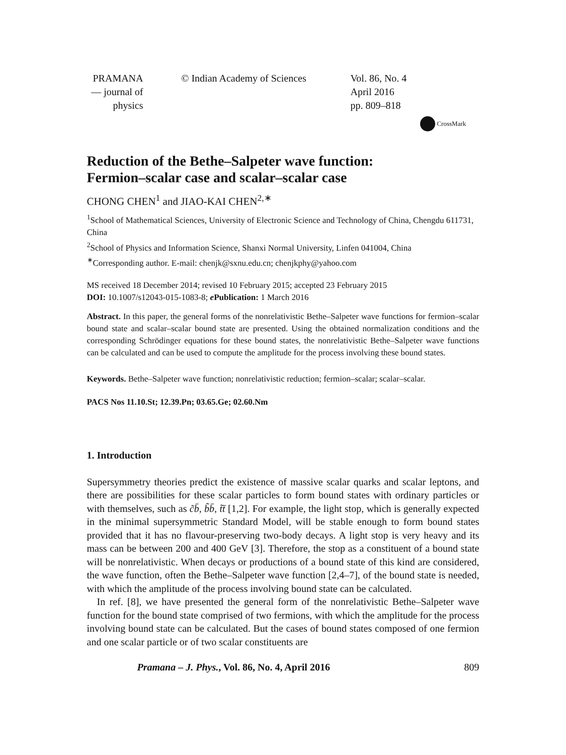PRAMANA
— journal of
physics
© Indian Academy of Sciences Vol. 86, No. 4
April 2016
pp. 809–818
CrossMark
Reduction of the Bethe–Salpeter wave function:
Fermion–scalar case and scalar–scalar case
CHONG CHEN<sup>1</sup> and JIAO-KAI CHEN<sup>2,∗</sup>
<sup>1</sup> School of Mathematical Sciences, University of Electronic Science and Technology of China, Chengdu 611731, China
<sup>2</sup> School of Physics and Information Science, Shanxi Normal University, Linfen 041004, China
<sup>∗</sup>Corresponding author. E-mail: chenjk@sxnu.edu.cn; chenjkphy@yahoo.com
MS received 18 December 2014; revised 10 February 2015; accepted 23 February 2015
DOI: 10.1007/s12043-015-1083-8; e Publication: 1 March 2016
Abstract. In this paper, the general forms of the nonrelativistic Bethe–Salpeter wave functions for fermion–scalar bound state and scalar–scalar bound state are presented. Using the obtained normalization conditions and the corresponding Schrödinger equations for these bound states, the nonrelativistic Bethe–Salpeter wave functions can be calculated and can be used to compute the amplitude for the process involving these bound states.
Keywords. Bethe–Salpeter wave function; nonrelativistic reduction; fermion–scalar; scalar–scalar.
PACS Nos 11.10.St; 12.39.Pn; 03.65.Ge; 02.60.Nm
1. Introduction
Supersymmetry theories predict the existence of massive scalar quarks and scalar leptons, and there are possibilities for these scalar particles to form bound states with ordinary particles or with themselves, such as c̃b̄, b̃b̄, t̃t̄ [1,2]. For example, the light stop, which is generally expected in the minimal supersymmetric Standard Model, will be stable enough to form bound states provided that it has no flavour-preserving two-body decays. A light stop is very heavy and its mass can be between 200 and 400 GeV [3]. Therefore, the stop as a constituent of a bound state will be nonrelativistic. When decays or productions of a bound state of this kind are considered, the wave function, often the Bethe–Salpeter wave function [2,4–7], of the bound state is needed, with which the amplitude of the process involving bound state can be calculated.
In ref. [8], we have presented the general form of the nonrelativistic Bethe–Salpeter wave function for the bound state comprised of two fermions, with which the amplitude for the process involving bound state can be calculated. But the cases of bound states composed of one fermion and one scalar particle or of two scalar constituents are
Pramana – J. Phys., Vol. 86, No. 4, April 2016 809